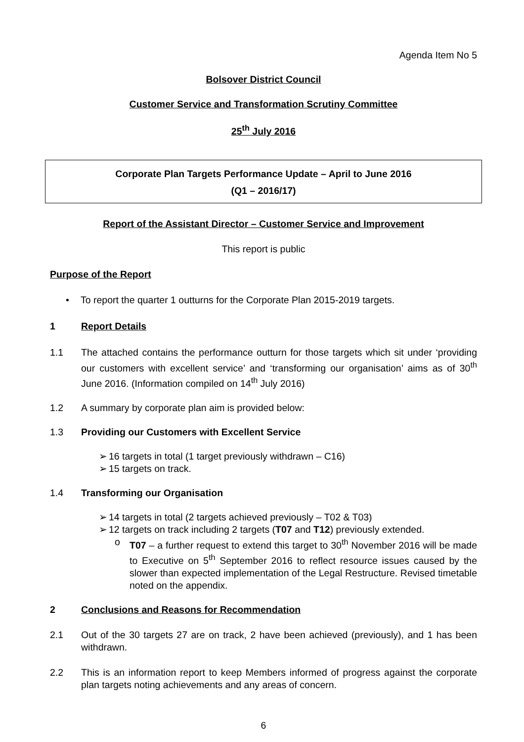Agenda Item No 5
Bolsover District Council
Customer Service and Transformation Scrutiny Committee
25<sup>th</sup> July 2016
Corporate Plan Targets Performance Update – April to June 2016
(Q1 – 2016/17)
Report of the Assistant Director – Customer Service and Improvement
This report is public
Purpose of the Report
• To report the quarter 1 outturns for the Corporate Plan 2015-2019 targets.
1 Report Details
1.1 The attached contains the performance outturn for those targets which sit under ‘providing our customers with excellent service’ and ‘transforming our organisation’ aims as of 30<sup>th</sup> June 2016. (Information compiled on 14<sup>th</sup> July 2016)
1.2 A summary by corporate plan aim is provided below:
1.3 Providing our Customers with Excellent Service
➢ 16 targets in total (1 target previously withdrawn – C16)
➢ 15 targets on track.
1.4 Transforming our Organisation
➢ 14 targets in total (2 targets achieved previously – T02 & T03)
➢ 12 targets on track including 2 targets (T07 and T12) previously extended.
o T07 – a further request to extend this target to 30<sup>th</sup> November 2016 will be made to Executive on 5<sup>th</sup> September 2016 to reflect resource issues caused by the slower than expected implementation of the Legal Restructure. Revised timetable noted on the appendix.
2 Conclusions and Reasons for Recommendation
2.1 Out of the 30 targets 27 are on track, 2 have been achieved (previously), and 1 has been withdrawn.
2.2 This is an information report to keep Members informed of progress against the corporate plan targets noting achievements and any areas of concern.
6